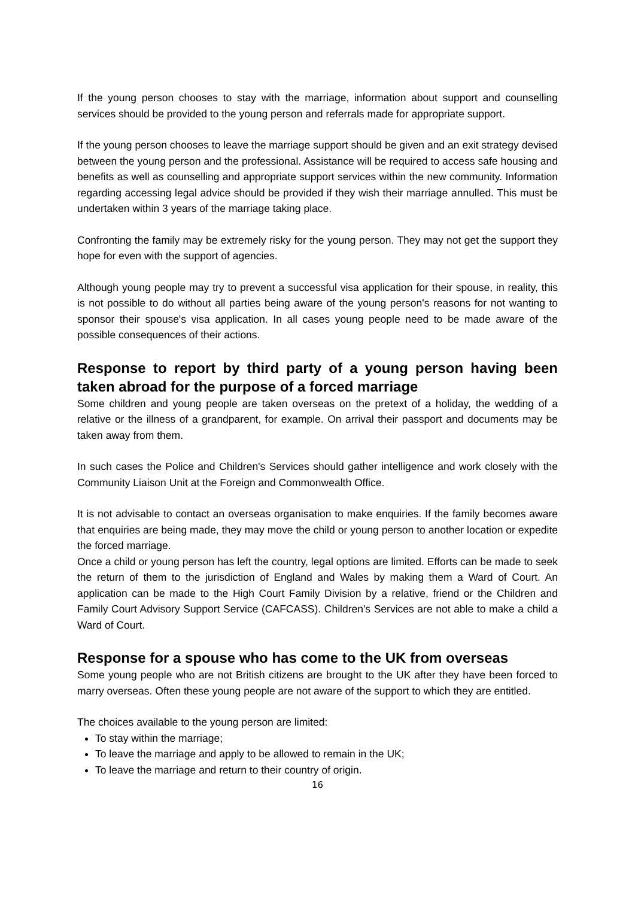If the young person chooses to stay with the marriage, information about support and counselling services should be provided to the young person and referrals made for appropriate support.
If the young person chooses to leave the marriage support should be given and an exit strategy devised between the young person and the professional. Assistance will be required to access safe housing and benefits as well as counselling and appropriate support services within the new community. Information regarding accessing legal advice should be provided if they wish their marriage annulled. This must be undertaken within 3 years of the marriage taking place.
Confronting the family may be extremely risky for the young person. They may not get the support they hope for even with the support of agencies.
Although young people may try to prevent a successful visa application for their spouse, in reality, this is not possible to do without all parties being aware of the young person's reasons for not wanting to sponsor their spouse's visa application. In all cases young people need to be made aware of the possible consequences of their actions.
Response to report by third party of a young person having been taken abroad for the purpose of a forced marriage
Some children and young people are taken overseas on the pretext of a holiday, the wedding of a relative or the illness of a grandparent, for example. On arrival their passport and documents may be taken away from them.
In such cases the Police and Children's Services should gather intelligence and work closely with the Community Liaison Unit at the Foreign and Commonwealth Office.
It is not advisable to contact an overseas organisation to make enquiries. If the family becomes aware that enquiries are being made, they may move the child or young person to another location or expedite the forced marriage.
Once a child or young person has left the country, legal options are limited. Efforts can be made to seek the return of them to the jurisdiction of England and Wales by making them a Ward of Court. An application can be made to the High Court Family Division by a relative, friend or the Children and Family Court Advisory Support Service (CAFCASS). Children's Services are not able to make a child a Ward of Court.
Response for a spouse who has come to the UK from overseas
Some young people who are not British citizens are brought to the UK after they have been forced to marry overseas. Often these young people are not aware of the support to which they are entitled.
The choices available to the young person are limited:
To stay within the marriage;
To leave the marriage and apply to be allowed to remain in the UK;
To leave the marriage and return to their country of origin.
16